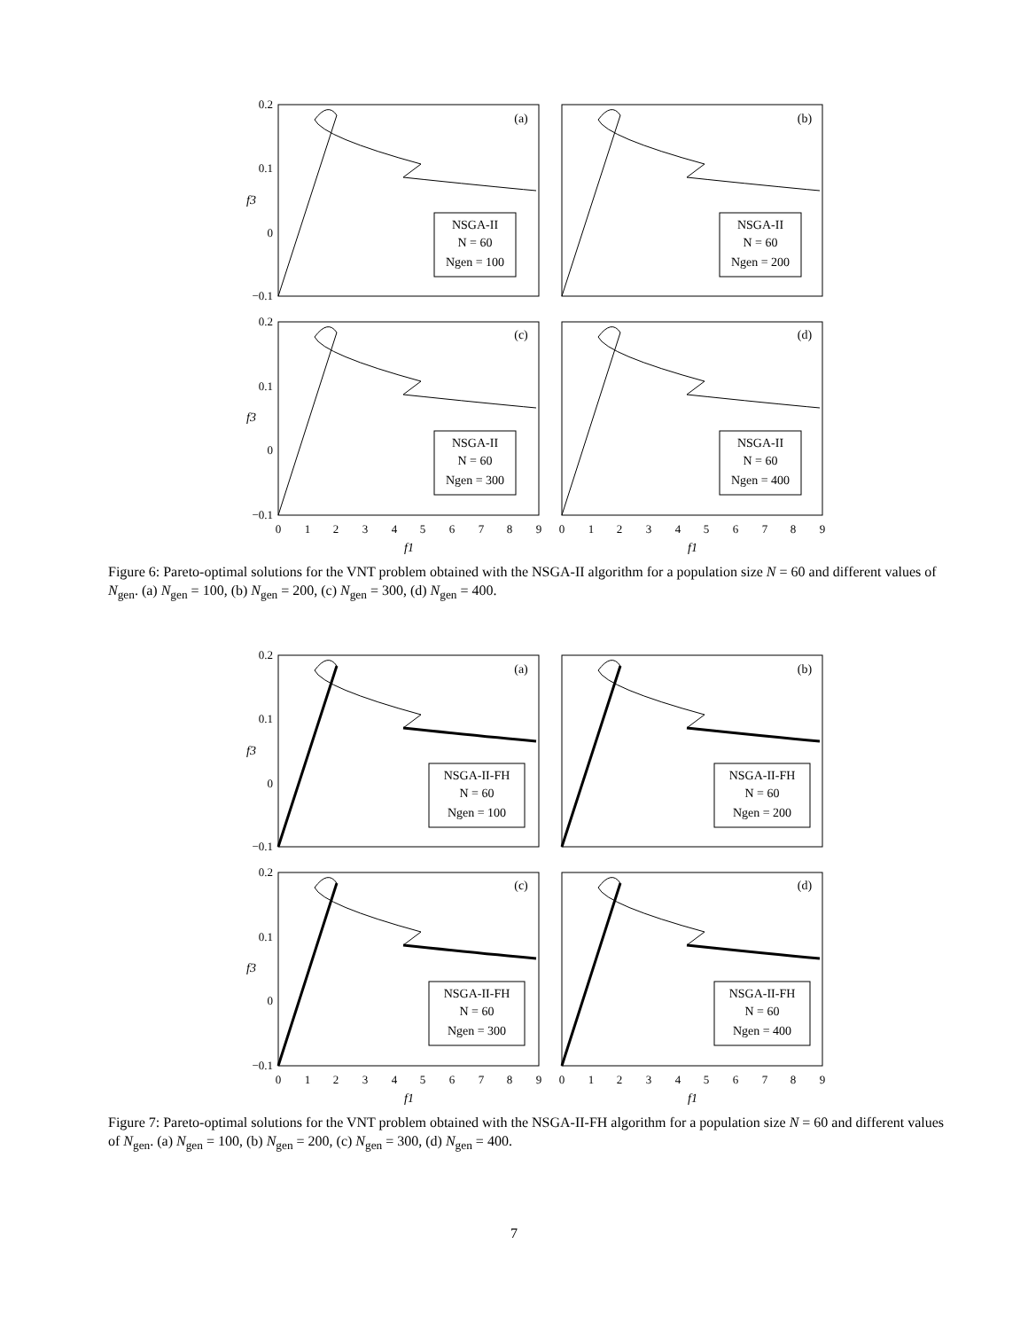(a)
(b)
(c)
(d)
NSGA-II
N = 60
Ngen = 100
NSGA-II
N = 60
Ngen = 200
NSGA-II
N = 60
Ngen = 300
NSGA-II
N = 60
Ngen = 400
0.2
0.1
0
−0.1
0.2
0.1
0
−0.1
f3
f3
0
1
2
3
4
5
6
7
8
9
0
1
2
3
4
5
6
7
8
9
f1
f1
Figure 6: Pareto-optimal solutions for the VNT problem obtained with the NSGA-II algorithm for a population size N = 60 and different values of N<sub>gen</sub>. (a) N<sub>gen</sub> = 100, (b) N<sub>gen</sub> = 200, (c) N<sub>gen</sub> = 300, (d) N<sub>gen</sub> = 400.
(a)
(b)
(c)
(d)
NSGA-II-FH
N = 60
Ngen = 100
NSGA-II-FH
N = 60
Ngen = 200
NSGA-II-FH
N = 60
Ngen = 300
NSGA-II-FH
N = 60
Ngen = 400
0.2
0.1
0
−0.1
0.2
0.1
0
−0.1
f3
f3
0
1
2
3
4
5
6
7
8
9
0
1
2
3
4
5
6
7
8
9
f1
f1
Figure 7: Pareto-optimal solutions for the VNT problem obtained with the NSGA-II-FH algorithm for a population size N = 60 and different values of N<sub>gen</sub>. (a) N<sub>gen</sub> = 100, (b) N<sub>gen</sub> = 200, (c) N<sub>gen</sub> = 300, (d) N<sub>gen</sub> = 400.
7